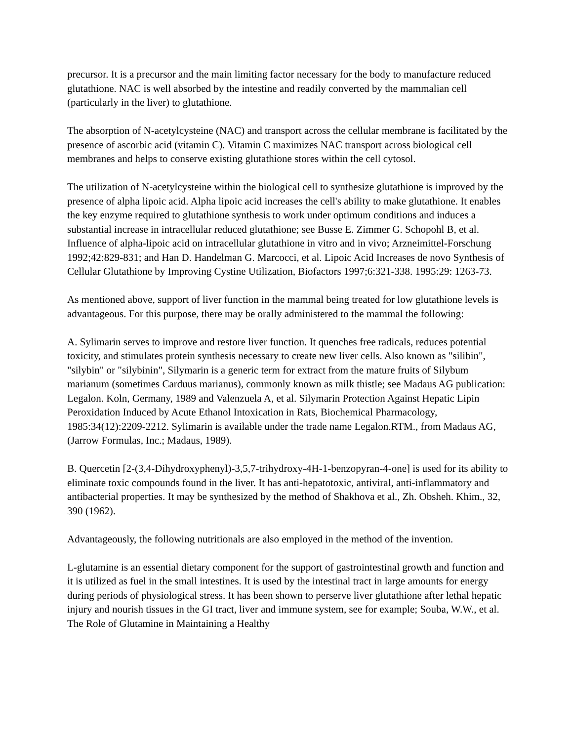precursor. It is a precursor and the main limiting factor necessary for the body to manufacture reduced glutathione. NAC is well absorbed by the intestine and readily converted by the mammalian cell (particularly in the liver) to glutathione.
The absorption of N-acetylcysteine (NAC) and transport across the cellular membrane is facilitated by the presence of ascorbic acid (vitamin C). Vitamin C maximizes NAC transport across biological cell membranes and helps to conserve existing glutathione stores within the cell cytosol.
The utilization of N-acetylcysteine within the biological cell to synthesize glutathione is improved by the presence of alpha lipoic acid. Alpha lipoic acid increases the cell's ability to make glutathione. It enables the key enzyme required to glutathione synthesis to work under optimum conditions and induces a substantial increase in intracellular reduced glutathione; see Busse E. Zimmer G. Schopohl B, et al. Influence of alpha-lipoic acid on intracellular glutathione in vitro and in vivo; Arzneimittel-Forschung 1992;42:829-831; and Han D. Handelman G. Marcocci, et al. Lipoic Acid Increases de novo Synthesis of Cellular Glutathione by Improving Cystine Utilization, Biofactors 1997;6:321-338. 1995:29: 1263-73.
As mentioned above, support of liver function in the mammal being treated for low glutathione levels is advantageous. For this purpose, there may be orally administered to the mammal the following:
A. Sylimarin serves to improve and restore liver function. It quenches free radicals, reduces potential toxicity, and stimulates protein synthesis necessary to create new liver cells. Also known as "silibin", "silybin" or "silybinin", Silymarin is a generic term for extract from the mature fruits of Silybum marianum (sometimes Carduus marianus), commonly known as milk thistle; see Madaus AG publication: Legalon. Koln, Germany, 1989 and Valenzuela A, et al. Silymarin Protection Against Hepatic Lipin Peroxidation Induced by Acute Ethanol Intoxication in Rats, Biochemical Pharmacology, 1985:34(12):2209-2212. Sylimarin is available under the trade name Legalon.RTM., from Madaus AG, (Jarrow Formulas, Inc.; Madaus, 1989).
B. Quercetin [2-(3,4-Dihydroxyphenyl)-3,5,7-trihydroxy-4H-1-benzopyran-4-one] is used for its ability to eliminate toxic compounds found in the liver. It has anti-hepatotoxic, antiviral, anti-inflammatory and antibacterial properties. It may be synthesized by the method of Shakhova et al., Zh. Obsheh. Khim., 32, 390 (1962).
Advantageously, the following nutritionals are also employed in the method of the invention.
L-glutamine is an essential dietary component for the support of gastrointestinal growth and function and it is utilized as fuel in the small intestines. It is used by the intestinal tract in large amounts for energy during periods of physiological stress. It has been shown to perserve liver glutathione after lethal hepatic injury and nourish tissues in the GI tract, liver and immune system, see for example; Souba, W.W., et al. The Role of Glutamine in Maintaining a Healthy